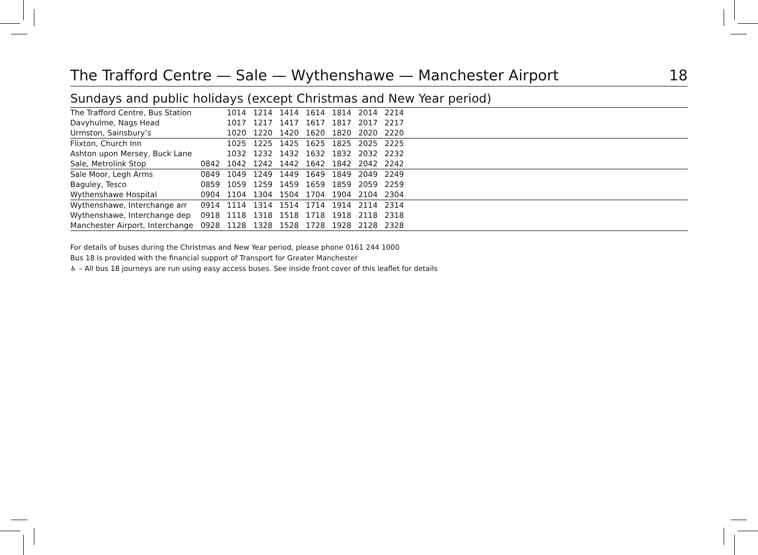The Trafford Centre — Sale — Wythenshawe — Manchester Airport 18
Sundays and public holidays (except Christmas and New Year period)
| The Trafford Centre, Bus Station | | 1014 | 1214 | 1414 | 1614 | 1814 | 2014 | 2214 | |
| Davyhulme, Nags Head | | 1017 | 1217 | 1417 | 1617 | 1817 | 2017 | 2217 | |
| Urmston, Sainsbury’s | | 1020 | 1220 | 1420 | 1620 | 1820 | 2020 | 2220 | |
| Flixton, Church Inn | | 1025 | 1225 | 1425 | 1625 | 1825 | 2025 | 2225 | |
| Ashton upon Mersey, Buck Lane | | 1032 | 1232 | 1432 | 1632 | 1832 | 2032 | 2232 | |
| Sale, Metrolink Stop | 0842 | 1042 | 1242 | 1442 | 1642 | 1842 | 2042 | 2242 | |
| Sale Moor, Legh Arms | 0849 | 1049 | 1249 | 1449 | 1649 | 1849 | 2049 | 2249 | |
| Baguley, Tesco | 0859 | 1059 | 1259 | 1459 | 1659 | 1859 | 2059 | 2259 | |
| Wythenshawe Hospital | 0904 | 1104 | 1304 | 1504 | 1704 | 1904 | 2104 | 2304 | |
| Wythenshawe, Interchange arr | 0914 | 1114 | 1314 | 1514 | 1714 | 1914 | 2114 | 2314 | |
| Wythenshawe, Interchange dep | 0918 | 1118 | 1318 | 1518 | 1718 | 1918 | 2118 | 2318 | |
| Manchester Airport, Interchange | 0928 | 1128 | 1328 | 1528 | 1728 | 1928 | 2128 | 2328 | |
For details of buses during the Christmas and New Year period, please phone 0161 244 1000
Bus 18 is provided with the financial support of Transport for Greater Manchester
♿ – All bus 18 journeys are run using easy access buses. See inside front cover of this leaflet for details